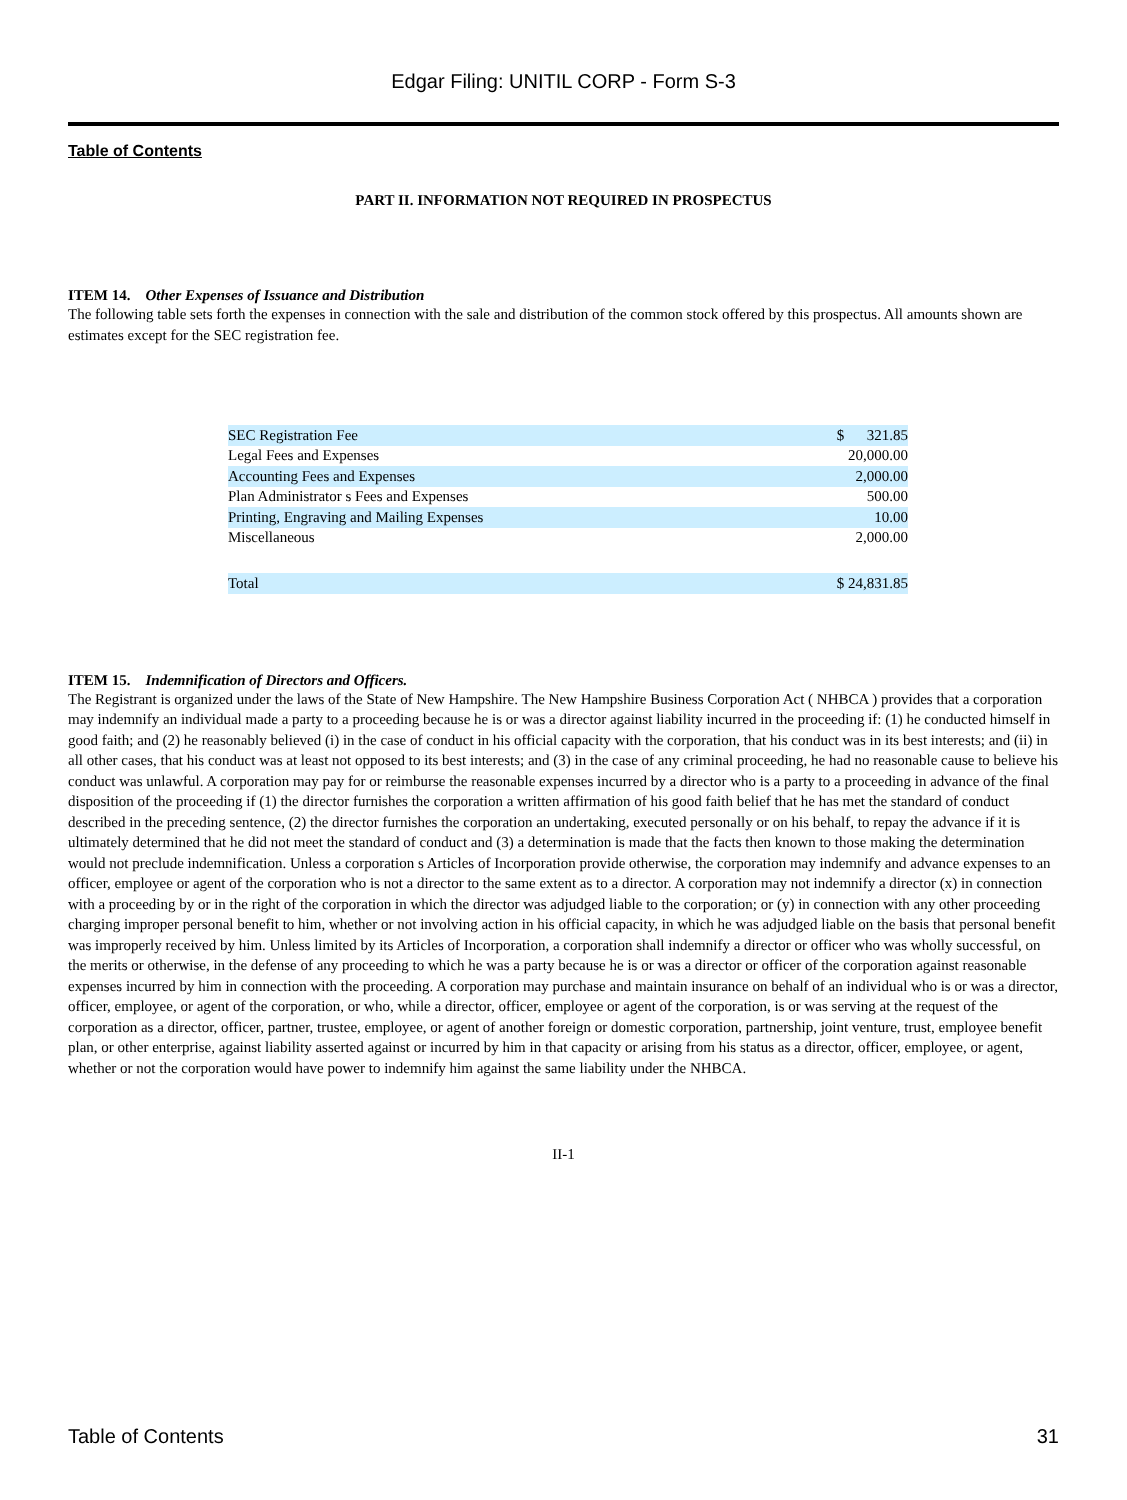Edgar Filing: UNITIL CORP - Form S-3
Table of Contents
PART II. INFORMATION NOT REQUIRED IN PROSPECTUS
ITEM 14. Other Expenses of Issuance and Distribution
The following table sets forth the expenses in connection with the sale and distribution of the common stock offered by this prospectus. All amounts shown are estimates except for the SEC registration fee.
| SEC Registration Fee | $ 321.85 |
| Legal Fees and Expenses | 20,000.00 |
| Accounting Fees and Expenses | 2,000.00 |
| Plan Administrator s Fees and Expenses | 500.00 |
| Printing, Engraving and Mailing Expenses | 10.00 |
| Miscellaneous | 2,000.00 |
| Total | $ 24,831.85 |
ITEM 15. Indemnification of Directors and Officers.
The Registrant is organized under the laws of the State of New Hampshire. The New Hampshire Business Corporation Act ( NHBCA ) provides that a corporation may indemnify an individual made a party to a proceeding because he is or was a director against liability incurred in the proceeding if: (1) he conducted himself in good faith; and (2) he reasonably believed (i) in the case of conduct in his official capacity with the corporation, that his conduct was in its best interests; and (ii) in all other cases, that his conduct was at least not opposed to its best interests; and (3) in the case of any criminal proceeding, he had no reasonable cause to believe his conduct was unlawful. A corporation may pay for or reimburse the reasonable expenses incurred by a director who is a party to a proceeding in advance of the final disposition of the proceeding if (1) the director furnishes the corporation a written affirmation of his good faith belief that he has met the standard of conduct described in the preceding sentence, (2) the director furnishes the corporation an undertaking, executed personally or on his behalf, to repay the advance if it is ultimately determined that he did not meet the standard of conduct and (3) a determination is made that the facts then known to those making the determination would not preclude indemnification. Unless a corporation s Articles of Incorporation provide otherwise, the corporation may indemnify and advance expenses to an officer, employee or agent of the corporation who is not a director to the same extent as to a director. A corporation may not indemnify a director (x) in connection with a proceeding by or in the right of the corporation in which the director was adjudged liable to the corporation; or (y) in connection with any other proceeding charging improper personal benefit to him, whether or not involving action in his official capacity, in which he was adjudged liable on the basis that personal benefit was improperly received by him. Unless limited by its Articles of Incorporation, a corporation shall indemnify a director or officer who was wholly successful, on the merits or otherwise, in the defense of any proceeding to which he was a party because he is or was a director or officer of the corporation against reasonable expenses incurred by him in connection with the proceeding. A corporation may purchase and maintain insurance on behalf of an individual who is or was a director, officer, employee, or agent of the corporation, or who, while a director, officer, employee or agent of the corporation, is or was serving at the request of the corporation as a director, officer, partner, trustee, employee, or agent of another foreign or domestic corporation, partnership, joint venture, trust, employee benefit plan, or other enterprise, against liability asserted against or incurred by him in that capacity or arising from his status as a director, officer, employee, or agent, whether or not the corporation would have power to indemnify him against the same liability under the NHBCA.
II-1
Table of Contents 31